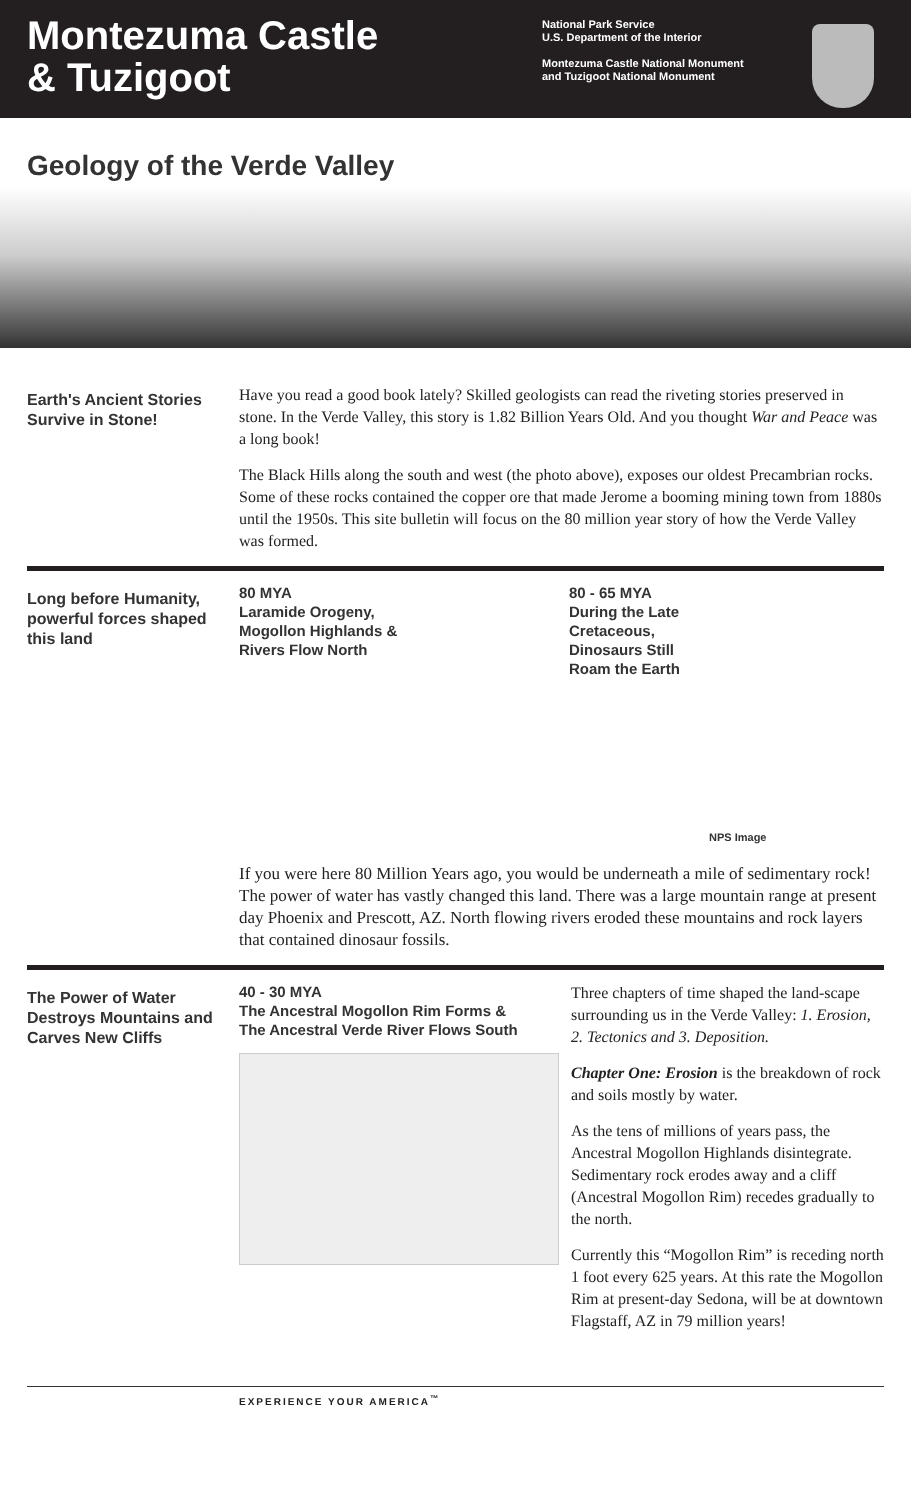Montezuma Castle
& Tuzigoot
National Park Service
U.S. Department of the Interior
Montezuma Castle National Monument
and Tuzigoot National Monument
Geology of the Verde Valley
Earth's Ancient Stories Survive in Stone!
Have you read a good book lately? Skilled geologists can read the riveting stories preserved in stone. In the Verde Valley, this story is 1.82 Billion Years Old. And you thought War and Peace was a long book!
The Black Hills along the south and west (the photo above), exposes our oldest Precambrian rocks. Some of these rocks contained the copper ore that made Jerome a booming mining town from 1880s until the 1950s. This site bulletin will focus on the 80 million year story of how the Verde Valley was formed.
Long before Humanity, powerful forces shaped this land
80 MYA
Laramide Orogeny,
Mogollon Highlands &
Rivers Flow North
80 - 65 MYA
During the Late
Cretaceous,
Dinosaurs Still
Roam the Earth
NPS Image
If you were here 80 Million Years ago, you would be underneath a mile of sedimentary rock! The power of water has vastly changed this land. There was a large mountain range at present day Phoenix and Prescott, AZ. North flowing rivers eroded these mountains and rock layers that contained dinosaur fossils.
The Power of Water Destroys Mountains and Carves New Cliffs
40 - 30 MYA
The Ancestral Mogollon Rim Forms &
The Ancestral Verde River Flows South
Three chapters of time shaped the land-scape surrounding us in the Verde Valley: 1. Erosion, 2. Tectonics and 3. Deposition.
Chapter One: Erosion is the breakdown of rock and soils mostly by water.
As the tens of millions of years pass, the Ancestral Mogollon Highlands disintegrate. Sedimentary rock erodes away and a cliff (Ancestral Mogollon Rim) recedes gradually to the north.
Currently this “Mogollon Rim” is receding north 1 foot every 625 years. At this rate the Mogollon Rim at present-day Sedona, will be at downtown Flagstaff, AZ in 79 million years!
EXPERIENCE YOUR AMERICA<sup>™</sup>